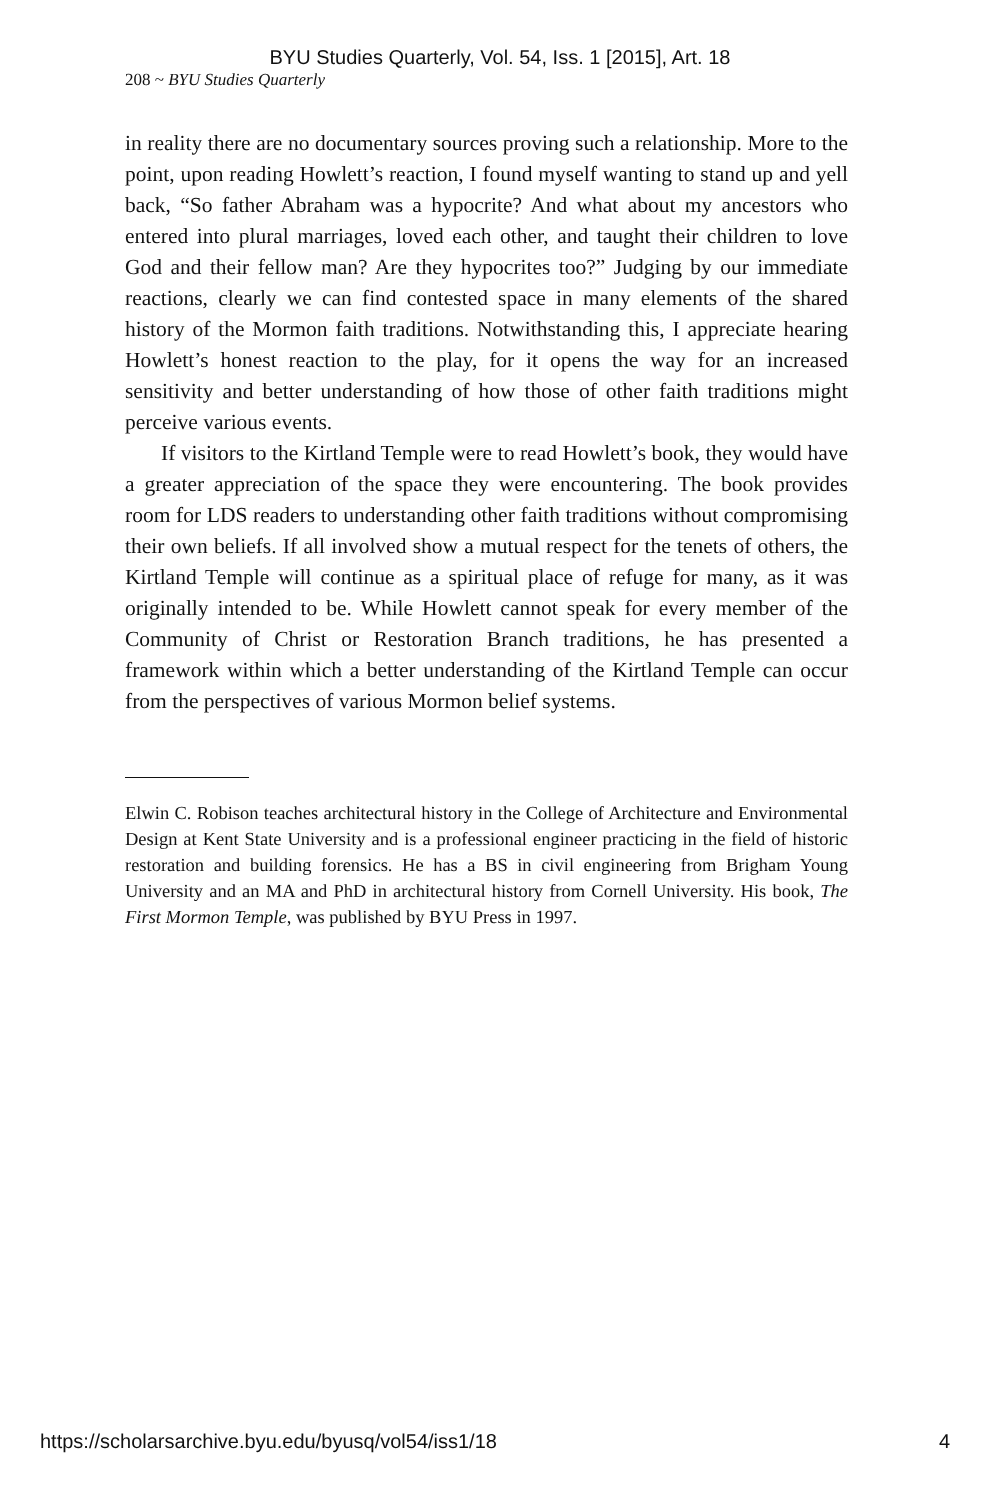BYU Studies Quarterly, Vol. 54, Iss. 1 [2015], Art. 18
208 ~ BYU Studies Quarterly
in reality there are no documentary sources proving such a relationship. More to the point, upon reading Howlett’s reaction, I found myself wanting to stand up and yell back, “So father Abraham was a hypocrite? And what about my ancestors who entered into plural marriages, loved each other, and taught their children to love God and their fellow man? Are they hypocrites too?” Judging by our immediate reactions, clearly we can find contested space in many elements of the shared history of the Mormon faith traditions. Notwithstanding this, I appreciate hearing Howlett’s honest reaction to the play, for it opens the way for an increased sensitivity and better understanding of how those of other faith traditions might perceive various events.
If visitors to the Kirtland Temple were to read Howlett’s book, they would have a greater appreciation of the space they were encountering. The book provides room for LDS readers to understanding other faith traditions without compromising their own beliefs. If all involved show a mutual respect for the tenets of others, the Kirtland Temple will continue as a spiritual place of refuge for many, as it was originally intended to be. While Howlett cannot speak for every member of the Community of Christ or Restoration Branch traditions, he has presented a framework within which a better understanding of the Kirtland Temple can occur from the perspectives of various Mormon belief systems.
Elwin C. Robison teaches architectural history in the College of Architecture and Environmental Design at Kent State University and is a professional engineer practicing in the field of historic restoration and building forensics. He has a BS in civil engineering from Brigham Young University and an MA and PhD in architectural history from Cornell University. His book, The First Mormon Temple, was published by BYU Press in 1997.
https://scholarsarchive.byu.edu/byusq/vol54/iss1/18 4